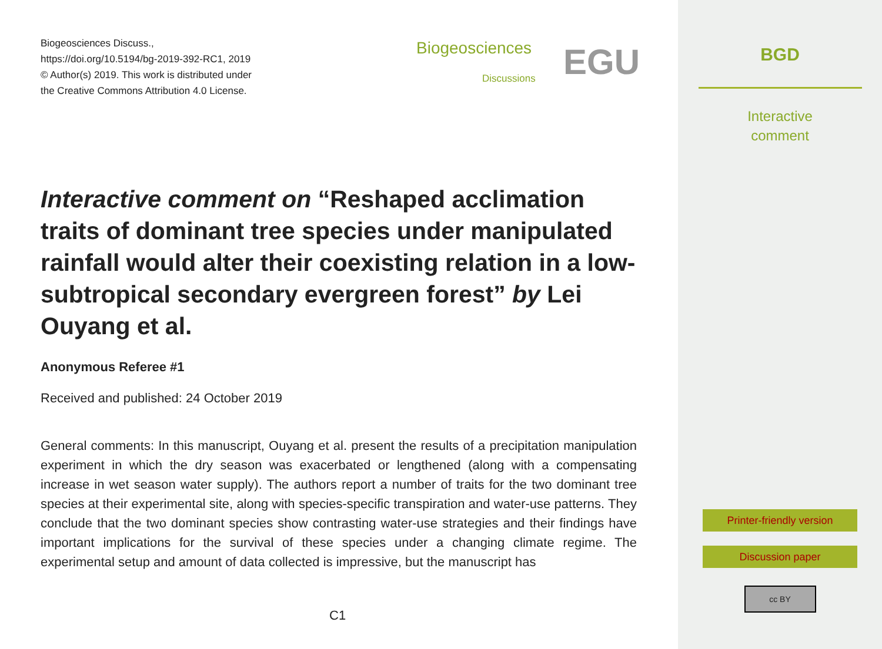Biogeosciences Discuss.,
https://doi.org/10.5194/bg-2019-392-RC1, 2019
© Author(s) 2019. This work is distributed under
the Creative Commons Attribution 4.0 License.
Biogeosciences
Discussions EGU
Interactive comment on “Reshaped acclimation traits of dominant tree species under manipulated rainfall would alter their coexisting relation in a low-subtropical secondary evergreen forest” by Lei Ouyang et al.
Anonymous Referee #1
Received and published: 24 October 2019
General comments: In this manuscript, Ouyang et al. present the results of a precipitation manipulation experiment in which the dry season was exacerbated or lengthened (along with a compensating increase in wet season water supply). The authors report a number of traits for the two dominant tree species at their experimental site, along with species-specific transpiration and water-use patterns. They conclude that the two dominant species show contrasting water-use strategies and their findings have important implications for the survival of these species under a changing climate regime. The experimental setup and amount of data collected is impressive, but the manuscript has
C1
BGD
Interactive
comment
Printer-friendly version
Discussion paper
cc BY